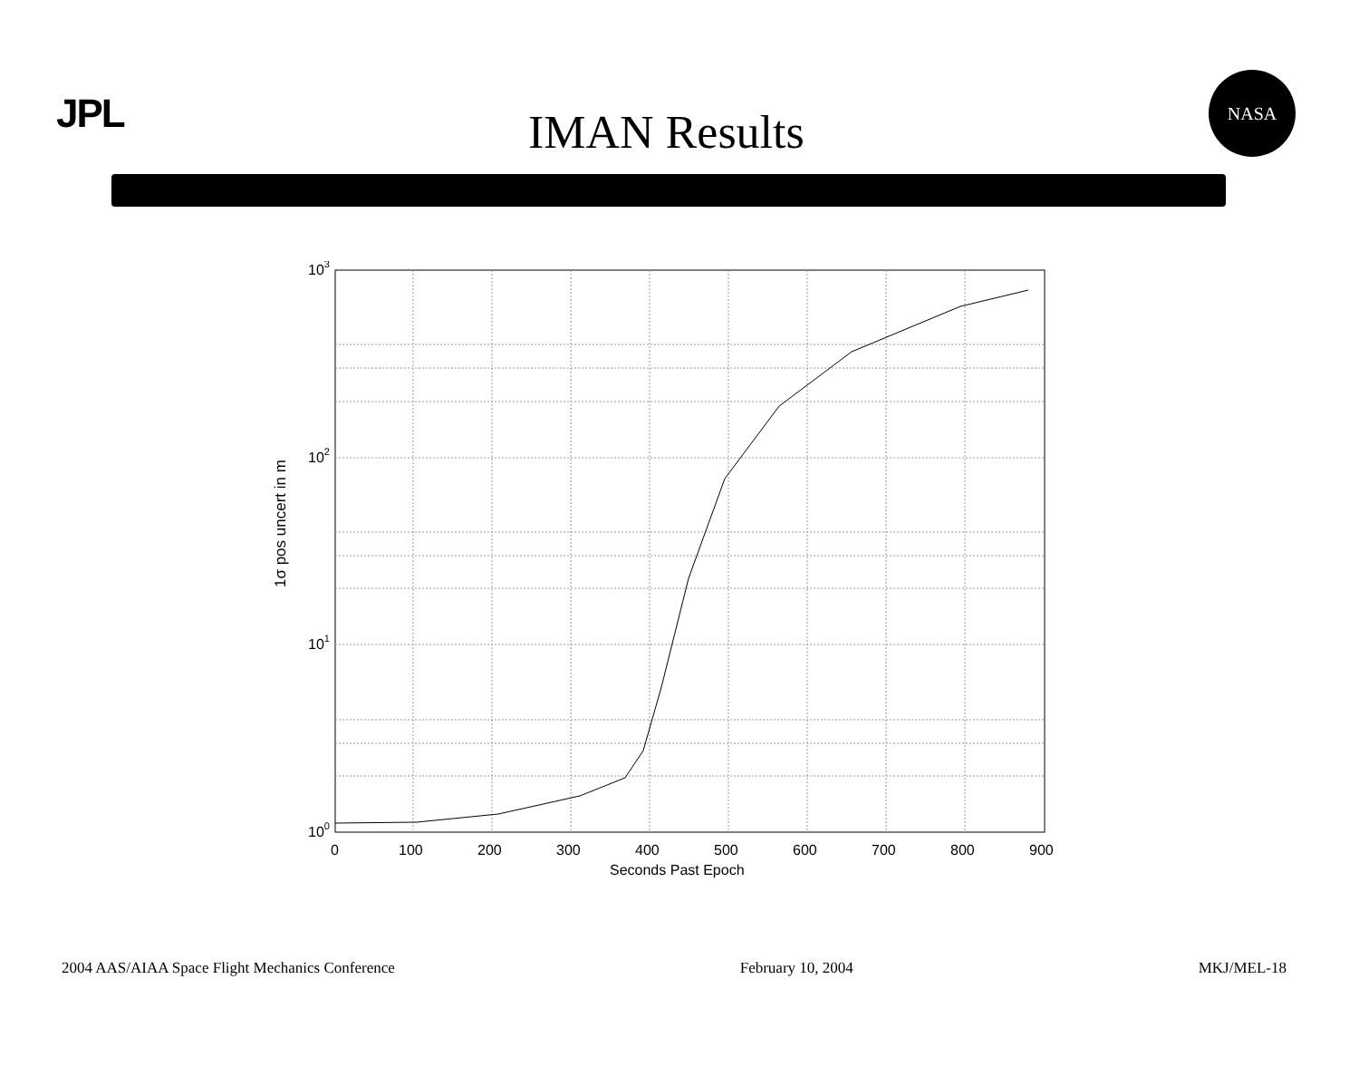JPL
IMAN Results
NASA
103
102
101
100
0
100
200
300
400
500
600
700
800
900
Seconds Past Epoch
1σ pos uncert in m
2004 AAS/AIAA Space Flight Mechanics Conference February 10, 2004 MKJ/MEL-18